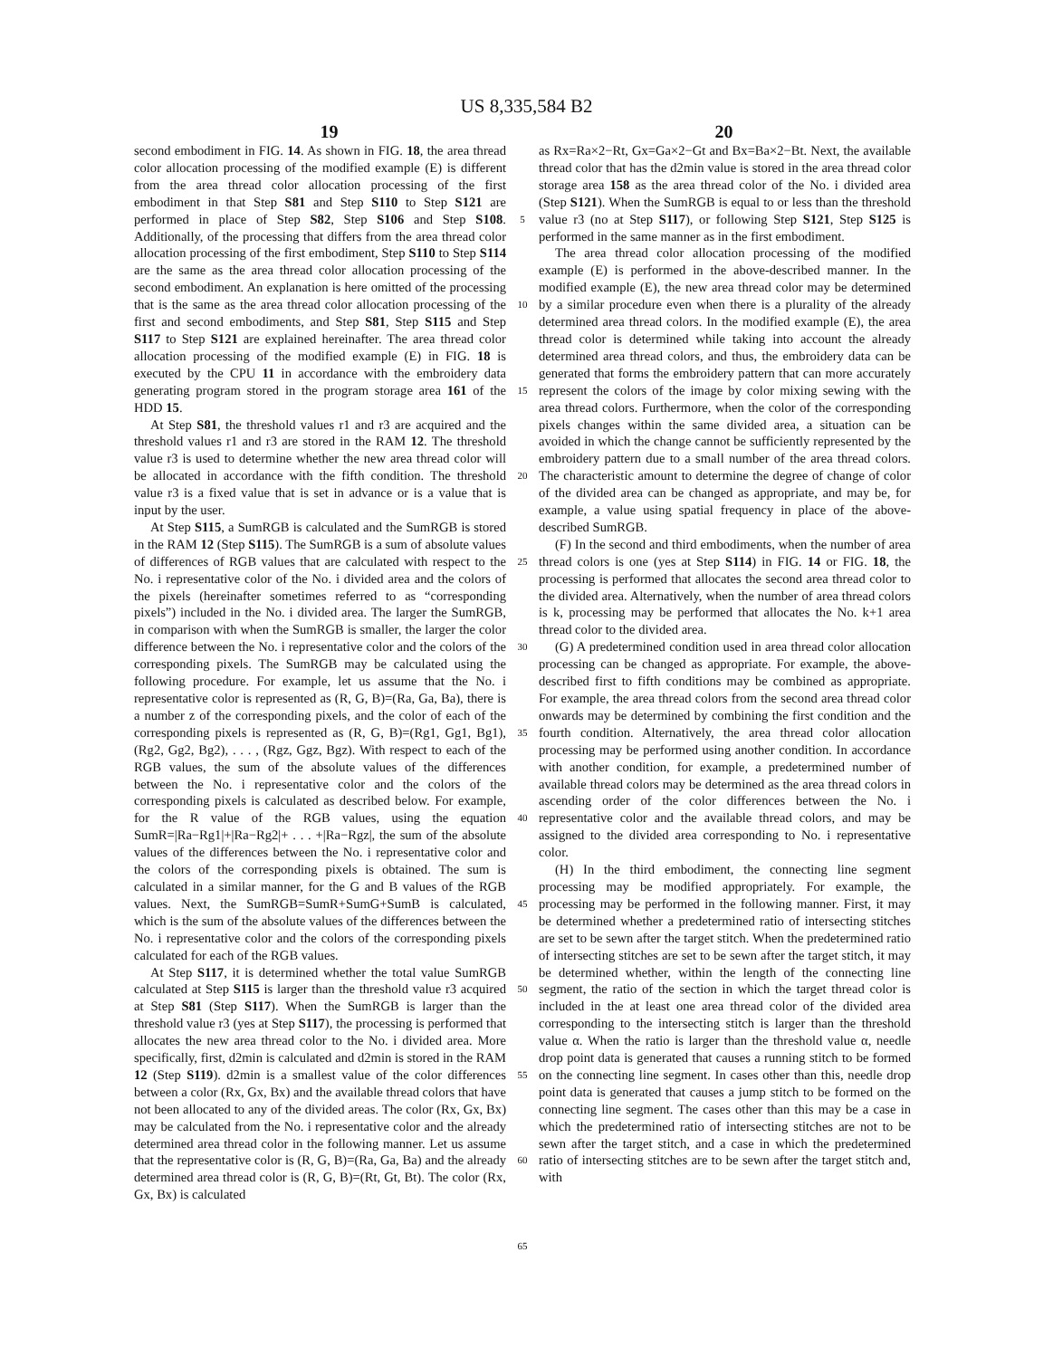US 8,335,584 B2
19 20
second embodiment in FIG. 14. As shown in FIG. 18, the area thread color allocation processing of the modified example (E) is different from the area thread color allocation processing of the first embodiment in that Step S81 and Step S110 to Step S121 are performed in place of Step S82, Step S106 and Step S108. Additionally, of the processing that differs from the area thread color allocation processing of the first embodiment, Step S110 to Step S114 are the same as the area thread color allocation processing of the second embodiment. An explanation is here omitted of the processing that is the same as the area thread color allocation processing of the first and second embodiments, and Step S81, Step S115 and Step S117 to Step S121 are explained hereinafter. The area thread color allocation processing of the modified example (E) in FIG. 18 is executed by the CPU 11 in accordance with the embroidery data generating program stored in the program storage area 161 of the HDD 15.
At Step S81, the threshold values r1 and r3 are acquired and the threshold values r1 and r3 are stored in the RAM 12. The threshold value r3 is used to determine whether the new area thread color will be allocated in accordance with the fifth condition. The threshold value r3 is a fixed value that is set in advance or is a value that is input by the user.
At Step S115, a SumRGB is calculated and the SumRGB is stored in the RAM 12 (Step S115). The SumRGB is a sum of absolute values of differences of RGB values that are calculated with respect to the No. i representative color of the No. i divided area and the colors of the pixels (hereinafter sometimes referred to as “corresponding pixels”) included in the No. i divided area. The larger the SumRGB, in comparison with when the SumRGB is smaller, the larger the color difference between the No. i representative color and the colors of the corresponding pixels. The SumRGB may be calculated using the following procedure. For example, let us assume that the No. i representative color is represented as (R, G, B)=(Ra, Ga, Ba), there is a number z of the corresponding pixels, and the color of each of the corresponding pixels is represented as (R, G, B)=(Rg1, Gg1, Bg1), (Rg2, Gg2, Bg2), . . . , (Rgz, Ggz, Bgz). With respect to each of the RGB values, the sum of the absolute values of the differences between the No. i representative color and the colors of the corresponding pixels is calculated as described below. For example, for the R value of the RGB values, using the equation SumR=|Ra−Rg1|+|Ra−Rg2|+ . . . +|Ra−Rgz|, the sum of the absolute values of the differences between the No. i representative color and the colors of the corresponding pixels is obtained. The sum is calculated in a similar manner, for the G and B values of the RGB values. Next, the SumRGB=SumR+SumG+SumB is calculated, which is the sum of the absolute values of the differences between the No. i representative color and the colors of the corresponding pixels calculated for each of the RGB values.
At Step S117, it is determined whether the total value SumRGB calculated at Step S115 is larger than the threshold value r3 acquired at Step S81 (Step S117). When the SumRGB is larger than the threshold value r3 (yes at Step S117), the processing is performed that allocates the new area thread color to the No. i divided area. More specifically, first, d2min is calculated and d2min is stored in the RAM 12 (Step S119). d2min is a smallest value of the color differences between a color (Rx, Gx, Bx) and the available thread colors that have not been allocated to any of the divided areas. The color (Rx, Gx, Bx) may be calculated from the No. i representative color and the already determined area thread color in the following manner. Let us assume that the representative color is (R, G, B)=(Ra, Ga, Ba) and the already determined area thread color is (R, G, B)=(Rt, Gt, Bt). The color (Rx, Gx, Bx) is calculated
5
10
15
20
25
30
35
40
45
50
55
60
65
as Rx=Ra×2−Rt, Gx=Ga×2−Gt and Bx=Ba×2−Bt. Next, the available thread color that has the d2min value is stored in the area thread color storage area 158 as the area thread color of the No. i divided area (Step S121). When the SumRGB is equal to or less than the threshold value r3 (no at Step S117), or following Step S121, Step S125 is performed in the same manner as in the first embodiment.
The area thread color allocation processing of the modified example (E) is performed in the above-described manner. In the modified example (E), the new area thread color may be determined by a similar procedure even when there is a plurality of the already determined area thread colors. In the modified example (E), the area thread color is determined while taking into account the already determined area thread colors, and thus, the embroidery data can be generated that forms the embroidery pattern that can more accurately represent the colors of the image by color mixing sewing with the area thread colors. Furthermore, when the color of the corresponding pixels changes within the same divided area, a situation can be avoided in which the change cannot be sufficiently represented by the embroidery pattern due to a small number of the area thread colors. The characteristic amount to determine the degree of change of color of the divided area can be changed as appropriate, and may be, for example, a value using spatial frequency in place of the above-described SumRGB.
(F) In the second and third embodiments, when the number of area thread colors is one (yes at Step S114) in FIG. 14 or FIG. 18, the processing is performed that allocates the second area thread color to the divided area. Alternatively, when the number of area thread colors is k, processing may be performed that allocates the No. k+1 area thread color to the divided area.
(G) A predetermined condition used in area thread color allocation processing can be changed as appropriate. For example, the above-described first to fifth conditions may be combined as appropriate. For example, the area thread colors from the second area thread color onwards may be determined by combining the first condition and the fourth condition. Alternatively, the area thread color allocation processing may be performed using another condition. In accordance with another condition, for example, a predetermined number of available thread colors may be determined as the area thread colors in ascending order of the color differences between the No. i representative color and the available thread colors, and may be assigned to the divided area corresponding to No. i representative color.
(H) In the third embodiment, the connecting line segment processing may be modified appropriately. For example, the processing may be performed in the following manner. First, it may be determined whether a predetermined ratio of intersecting stitches are set to be sewn after the target stitch. When the predetermined ratio of intersecting stitches are set to be sewn after the target stitch, it may be determined whether, within the length of the connecting line segment, the ratio of the section in which the target thread color is included in the at least one area thread color of the divided area corresponding to the intersecting stitch is larger than the threshold value α. When the ratio is larger than the threshold value α, needle drop point data is generated that causes a running stitch to be formed on the connecting line segment. In cases other than this, needle drop point data is generated that causes a jump stitch to be formed on the connecting line segment. The cases other than this may be a case in which the predetermined ratio of intersecting stitches are not to be sewn after the target stitch, and a case in which the predetermined ratio of intersecting stitches are to be sewn after the target stitch and, with